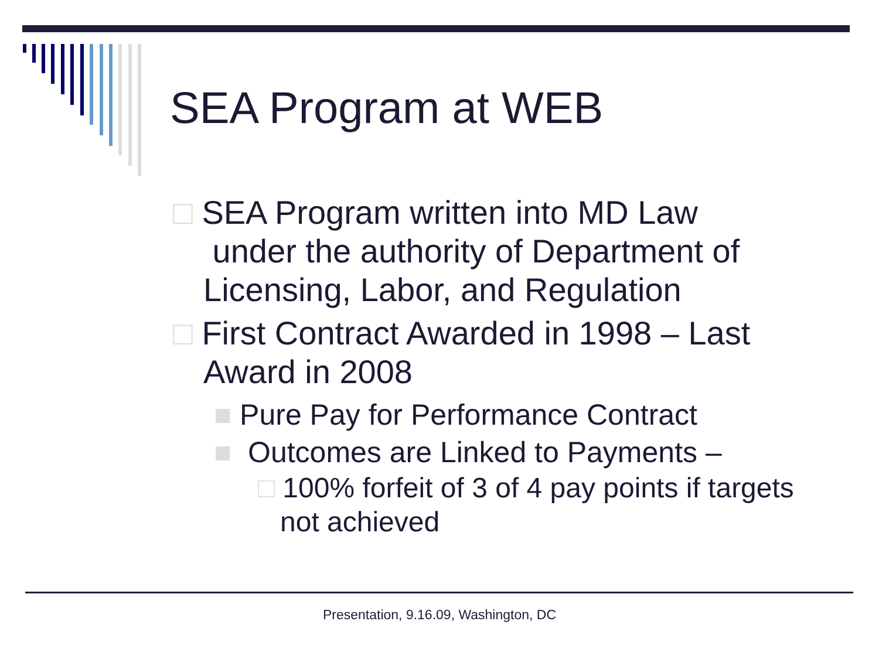SEA Program at WEB
□ SEA Program written into MD Law
under the authority of Department of Licensing, Labor, and Regulation
□ First Contract Awarded in 1998 – Last Award in 2008
■ Pure Pay for Performance Contract
■ Outcomes are Linked to Payments –
□ 100% forfeit of 3 of 4 pay points if targets not achieved
Presentation, 9.16.09, Washington, DC